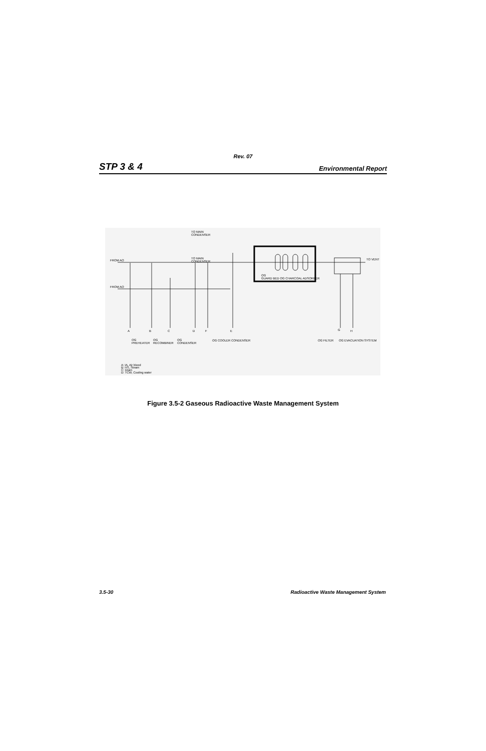Rev. 07
STP 3 & 4 Environmental Report
TO MAIN
CONDENSER
TO MAIN
CONDENSER
FROM AO
FROM AO
TO VENT
OG
GUARD BED OG CHARCOAL ADSORBER
A
B
C
D
F
E
G
H
OG
PREHEATER
OG
RECOMBINER
OG
CONDENSER
OG COOLER CONDENSER
OG FILTER
OG EVACUATION SYSTEM
A: IA, Air bleed
B: HS, Steam
C: Drain
D: TCW, Cooling water
Figure 3.5-2 Gaseous Radioactive Waste Management System
3.5-30 Radioactive Waste Management System